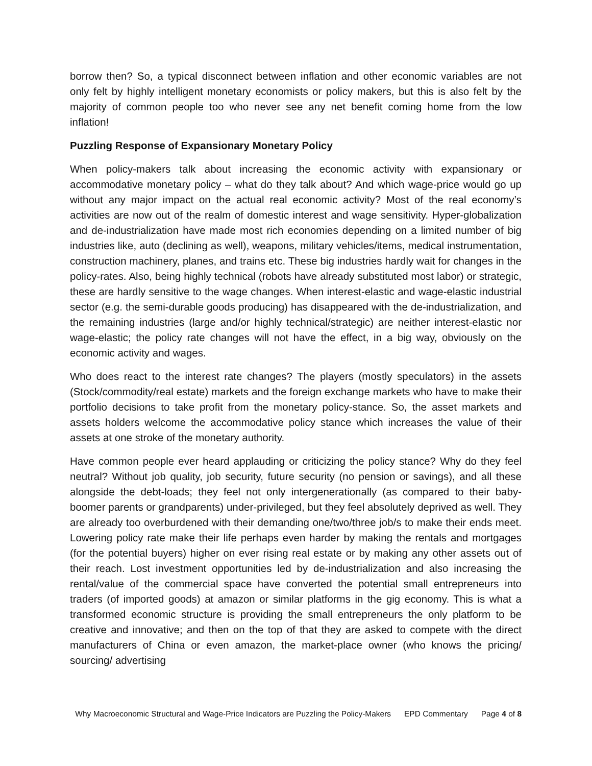borrow then? So, a typical disconnect between inflation and other economic variables are not only felt by highly intelligent monetary economists or policy makers, but this is also felt by the majority of common people too who never see any net benefit coming home from the low inflation!
Puzzling Response of Expansionary Monetary Policy
When policy-makers talk about increasing the economic activity with expansionary or accommodative monetary policy – what do they talk about? And which wage-price would go up without any major impact on the actual real economic activity? Most of the real economy’s activities are now out of the realm of domestic interest and wage sensitivity. Hyper-globalization and de-industrialization have made most rich economies depending on a limited number of big industries like, auto (declining as well), weapons, military vehicles/items, medical instrumentation, construction machinery, planes, and trains etc. These big industries hardly wait for changes in the policy-rates. Also, being highly technical (robots have already substituted most labor) or strategic, these are hardly sensitive to the wage changes. When interest-elastic and wage-elastic industrial sector (e.g. the semi-durable goods producing) has disappeared with the de-industrialization, and the remaining industries (large and/or highly technical/strategic) are neither interest-elastic nor wage-elastic; the policy rate changes will not have the effect, in a big way, obviously on the economic activity and wages.
Who does react to the interest rate changes? The players (mostly speculators) in the assets (Stock/commodity/real estate) markets and the foreign exchange markets who have to make their portfolio decisions to take profit from the monetary policy-stance. So, the asset markets and assets holders welcome the accommodative policy stance which increases the value of their assets at one stroke of the monetary authority.
Have common people ever heard applauding or criticizing the policy stance? Why do they feel neutral? Without job quality, job security, future security (no pension or savings), and all these alongside the debt-loads; they feel not only intergenerationally (as compared to their baby-boomer parents or grandparents) under-privileged, but they feel absolutely deprived as well. They are already too overburdened with their demanding one/two/three job/s to make their ends meet. Lowering policy rate make their life perhaps even harder by making the rentals and mortgages (for the potential buyers) higher on ever rising real estate or by making any other assets out of their reach. Lost investment opportunities led by de-industrialization and also increasing the rental/value of the commercial space have converted the potential small entrepreneurs into traders (of imported goods) at amazon or similar platforms in the gig economy. This is what a transformed economic structure is providing the small entrepreneurs the only platform to be creative and innovative; and then on the top of that they are asked to compete with the direct manufacturers of China or even amazon, the market-place owner (who knows the pricing/ sourcing/ advertising
Why Macroeconomic Structural and Wage-Price Indicators are Puzzling the Policy-Makers EPD Commentary Page 4 of 8